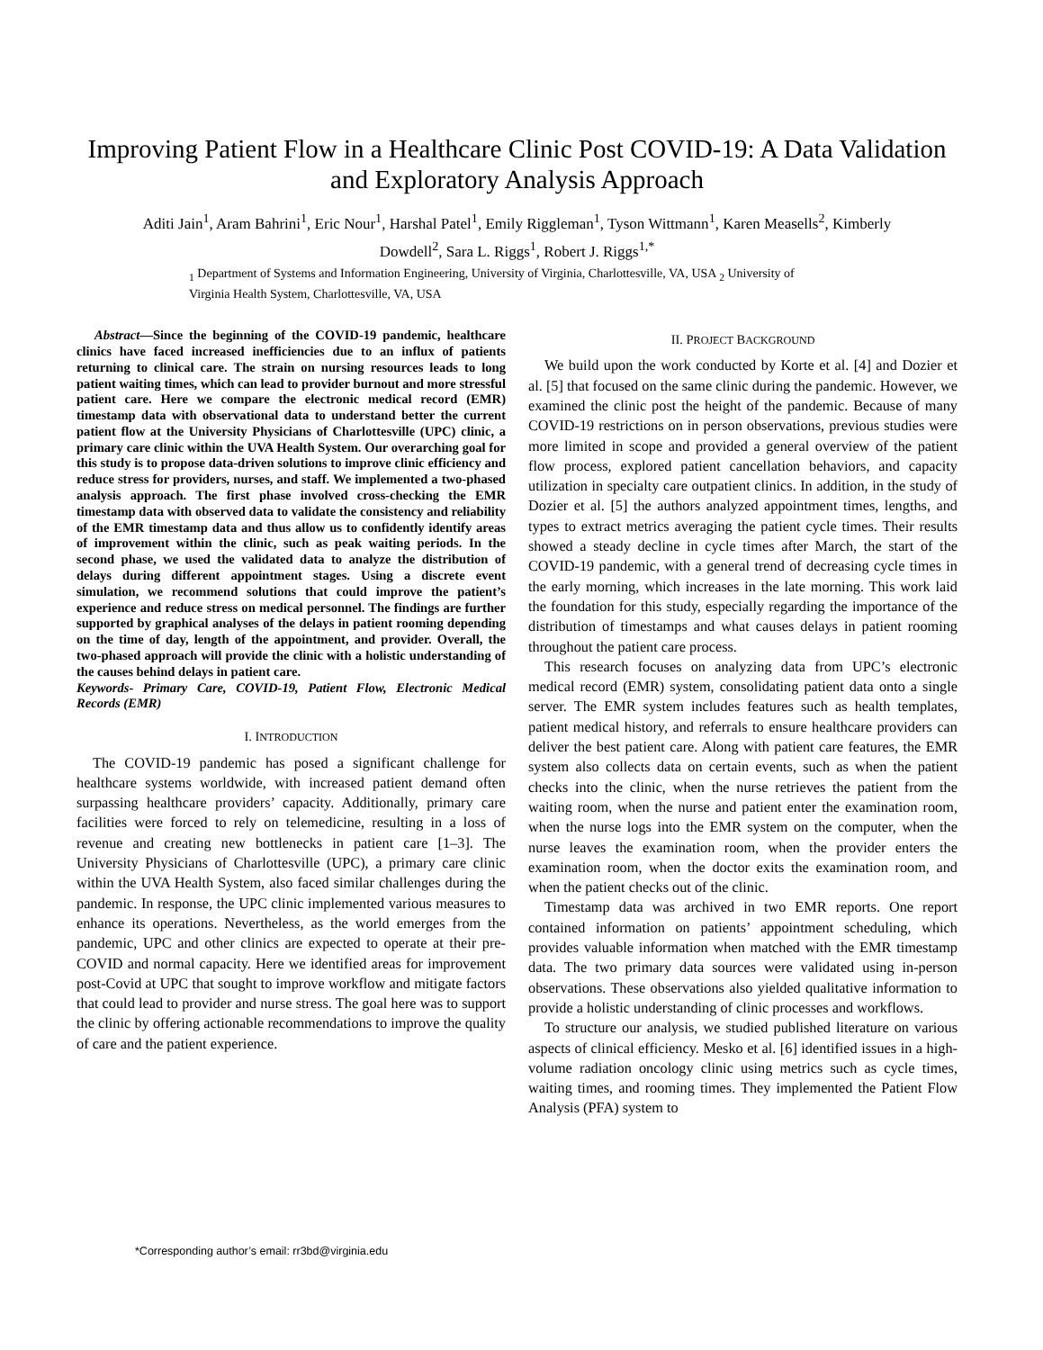Improving Patient Flow in a Healthcare Clinic Post COVID-19: A Data Validation and Exploratory Analysis Approach
Aditi Jain<sup>1</sup>, Aram Bahrini<sup>1</sup>, Eric Nour<sup>1</sup>, Harshal Patel<sup>1</sup>, Emily Riggleman<sup>1</sup>, Tyson Wittmann<sup>1</sup>, Karen Measells<sup>2</sup>, Kimberly Dowdell<sup>2</sup>, Sara L. Riggs<sup>1</sup>, Robert J. Riggs<sup>1,*</sup>
<sub>1</sub> Department of Systems and Information Engineering, University of Virginia, Charlottesville, VA, USA <sub>2</sub> University of Virginia Health System, Charlottesville, VA, USA
Abstract—Since the beginning of the COVID-19 pandemic, healthcare clinics have faced increased inefficiencies due to an influx of patients returning to clinical care. The strain on nursing resources leads to long patient waiting times, which can lead to provider burnout and more stressful patient care. Here we compare the electronic medical record (EMR) timestamp data with observational data to understand better the current patient flow at the University Physicians of Charlottesville (UPC) clinic, a primary care clinic within the UVA Health System. Our overarching goal for this study is to propose data-driven solutions to improve clinic efficiency and reduce stress for providers, nurses, and staff. We implemented a two-phased analysis approach. The first phase involved cross-checking the EMR timestamp data with observed data to validate the consistency and reliability of the EMR timestamp data and thus allow us to confidently identify areas of improvement within the clinic, such as peak waiting periods. In the second phase, we used the validated data to analyze the distribution of delays during different appointment stages. Using a discrete event simulation, we recommend solutions that could improve the patient’s experience and reduce stress on medical personnel. The findings are further supported by graphical analyses of the delays in patient rooming depending on the time of day, length of the appointment, and provider. Overall, the two-phased approach will provide the clinic with a holistic understanding of the causes behind delays in patient care.
Keywords- Primary Care, COVID-19, Patient Flow, Electronic Medical Records (EMR)
I. INTRODUCTION
The COVID-19 pandemic has posed a significant challenge for healthcare systems worldwide, with increased patient demand often surpassing healthcare providers’ capacity. Additionally, primary care facilities were forced to rely on telemedicine, resulting in a loss of revenue and creating new bottlenecks in patient care [1–3]. The University Physicians of Charlottesville (UPC), a primary care clinic within the UVA Health System, also faced similar challenges during the pandemic. In response, the UPC clinic implemented various measures to enhance its operations. Nevertheless, as the world emerges from the pandemic, UPC and other clinics are expected to operate at their pre-COVID and normal capacity. Here we identified areas for improvement post-Covid at UPC that sought to improve workflow and mitigate factors that could lead to provider and nurse stress. The goal here was to support the clinic by offering actionable recommendations to improve the quality of care and the patient experience.
II. PROJECT BACKGROUND
We build upon the work conducted by Korte et al. [4] and Dozier et al. [5] that focused on the same clinic during the pandemic. However, we examined the clinic post the height of the pandemic. Because of many COVID-19 restrictions on in person observations, previous studies were more limited in scope and provided a general overview of the patient flow process, explored patient cancellation behaviors, and capacity utilization in specialty care outpatient clinics. In addition, in the study of Dozier et al. [5] the authors analyzed appointment times, lengths, and types to extract metrics averaging the patient cycle times. Their results showed a steady decline in cycle times after March, the start of the COVID-19 pandemic, with a general trend of decreasing cycle times in the early morning, which increases in the late morning. This work laid the foundation for this study, especially regarding the importance of the distribution of timestamps and what causes delays in patient rooming throughout the patient care process.
This research focuses on analyzing data from UPC’s electronic medical record (EMR) system, consolidating patient data onto a single server. The EMR system includes features such as health templates, patient medical history, and referrals to ensure healthcare providers can deliver the best patient care. Along with patient care features, the EMR system also collects data on certain events, such as when the patient checks into the clinic, when the nurse retrieves the patient from the waiting room, when the nurse and patient enter the examination room, when the nurse logs into the EMR system on the computer, when the nurse leaves the examination room, when the provider enters the examination room, when the doctor exits the examination room, and when the patient checks out of the clinic.
Timestamp data was archived in two EMR reports. One report contained information on patients’ appointment scheduling, which provides valuable information when matched with the EMR timestamp data. The two primary data sources were validated using in-person observations. These observations also yielded qualitative information to provide a holistic understanding of clinic processes and workflows.
To structure our analysis, we studied published literature on various aspects of clinical efficiency. Mesko et al. [6] identified issues in a high-volume radiation oncology clinic using metrics such as cycle times, waiting times, and rooming times. They implemented the Patient Flow Analysis (PFA) system to
*Corresponding author’s email: rr3bd@virginia.edu